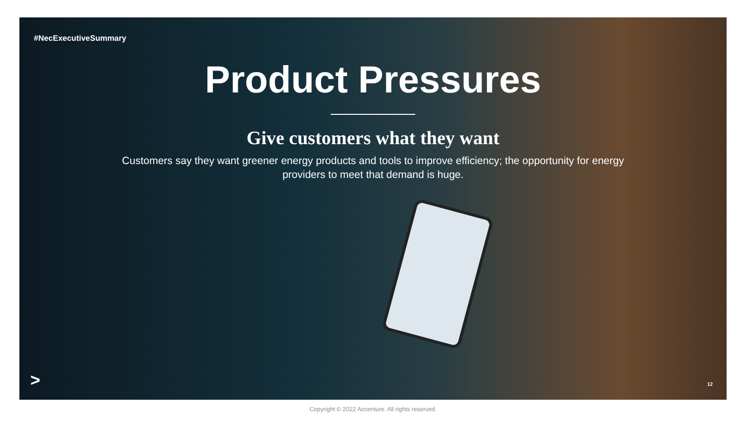#NecExecutiveSummary
Product Pressures
Give customers what they want
Customers say they want greener energy products and tools to improve efficiency; the opportunity for energy providers to meet that demand is huge.
> 12
Copyright © 2022 Accenture. All rights reserved.